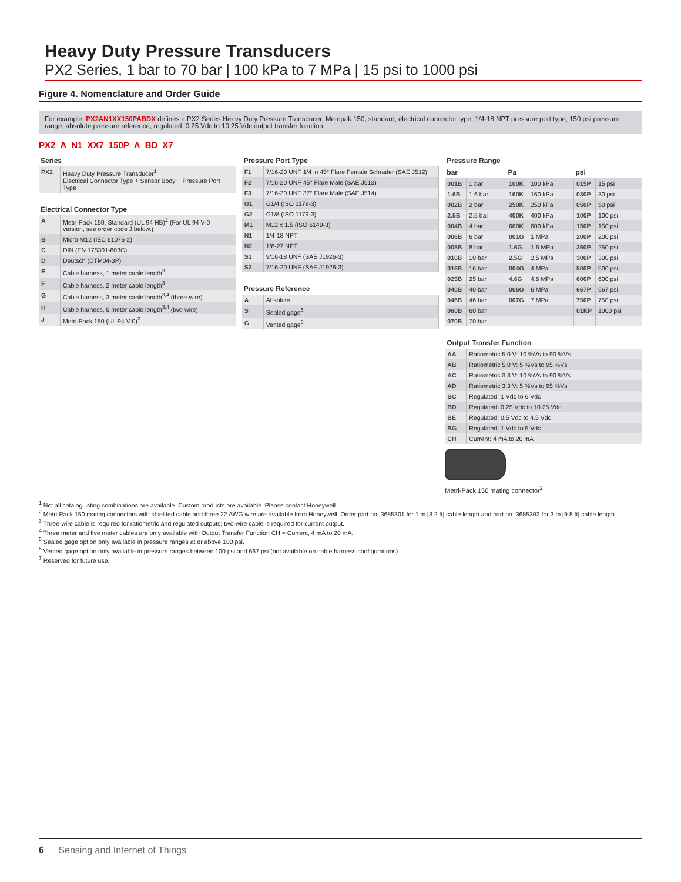Heavy Duty Pressure Transducers
PX2 Series, 1 bar to 70 bar | 100 kPa to 7 MPa | 15 psi to 1000 psi
Figure 4. Nomenclature and Order Guide
For example, PX2AN1XX150PABDX defines a PX2 Series Heavy Duty Pressure Transducer, Metripak 150, standard, electrical connector type, 1/4-18 NPT pressure port type, 150 psi pressure range, absolute pressure reference, regulated: 0.25 Vdc to 10.25 Vdc output transfer function.
PX2 A N1 XX7 150P A BD X7
| Series | |
| --- | --- |
| PX2 | Heavy Duty Pressure Transducer<sup>1</sup> Electrical Connector Type + Sensor Body + Pressure Port Type |
| Electrical Connector Type | |
| --- | --- |
| A | Metri-Pack 150, Standard (UL 94 HB)<sup>2</sup> (For UL 94 V-0 version, see order code J below.) |
| B | Micro M12 (IEC 61076-2) |
| C | DIN (EN 175301-803C) |
| D | Deutsch (DTM04-3P) |
| E | Cable harness, 1 meter cable length<sup>3</sup> |
| F | Cable harness, 2 meter cable length<sup>3</sup> |
| G | Cable harness, 3 meter cable length<sup>3,4</sup> (three-wire) |
| H | Cable harness, 5 meter cable length<sup>3,4</sup> (two-wire) |
| J | Metri-Pack 150 (UL 94 V-0)<sup>2</sup> |
| Pressure Port Type | |
| --- | --- |
| F1 | 7/16-20 UNF 1/4 in 45° Flare Female Schrader (SAE J512) |
| F2 | 7/16-20 UNF 45° Flare Male (SAE J513) |
| F3 | 7/16-20 UNF 37° Flare Male (SAE J514) |
| G1 | G1/4 (ISO 1179-3) |
| G2 | G1/8 (ISO 1179-3) |
| M1 | M12 x 1.5 (ISO 6149-3) |
| N1 | 1/4-18 NPT |
| N2 | 1/8-27 NPT |
| S1 | 9/16-18 UNF (SAE J1926-3) |
| S2 | 7/16-20 UNF (SAE J1926-3) |
| Pressure Reference | |
| --- | --- |
| A | Absolute |
| S | Sealed gage<sup>5</sup> |
| G | Vented gage<sup>6</sup> |
| Pressure Range | | | | | |
| --- | --- | --- | --- | --- | --- |
| bar | | Pa | | psi | |
| 001B | 1 bar | 100K | 100 kPa | 015P | 15 psi |
| 1.6B | 1.6 bar | 160K | 160 kPa | 030P | 30 psi |
| 002B | 2 bar | 250K | 250 kPa | 050P | 50 psi |
| 2.5B | 2.5 bar | 400K | 400 kPa | 100P | 100 psi |
| 004B | 4 bar | 600K | 600 kPa | 150P | 150 psi |
| 006B | 6 bar | 001G | 1 MPa | 200P | 200 psi |
| 008B | 8 bar | 1.6G | 1.6 MPa | 250P | 250 psi |
| 010B | 10 bar | 2.5G | 2.5 MPa | 300P | 300 psi |
| 016B | 16 bar | 004G | 4 MPa | 500P | 500 psi |
| 025B | 25 bar | 4.6G | 4.6 MPa | 600P | 600 psi |
| 040B | 40 bar | 006G | 6 MPa | 667P | 667 psi |
| 046B | 46 bar | 007G | 7 MPa | 750P | 750 psi |
| 060B | 60 bar | | | 01KP | 1000 psi |
| 070B | 70 bar | | | | |
| Output Transfer Function | |
| --- | --- |
| AA | Ratiometric 5.0 V: 10 %Vs to 90 %Vs |
| AB | Ratiometric 5.0 V: 5 %Vs to 95 %Vs |
| AC | Ratiometric 3.3 V: 10 %Vs to 90 %Vs |
| AD | Ratiometric 3.3 V: 5 %Vs to 95 %Vs |
| BC | Regulated: 1 Vdc to 6 Vdc |
| BD | Regulated: 0.25 Vdc to 10.25 Vdc |
| BE | Regulated: 0.5 Vdc to 4.5 Vdc |
| BG | Regulated: 1 Vdc to 5 Vdc |
| CH | Current: 4 mA to 20 mA |
Metri-Pack 150 mating connector<sup>2</sup>
<sup>1</sup> Not all catalog listing combinations are available. Custom products are available. Please contact Honeywell.
<sup>2</sup> Metri-Pack 150 mating connectors with shielded cable and three 22 AWG wire are available from Honeywell. Order part no. 3685301 for 1 m [3.2 ft] cable length and part no. 3685302 for 3 m [9.8 ft] cable length.
<sup>3</sup> Three-wire cable is required for ratiometric and regulated outputs; two-wire cable is required for current output.
<sup>4</sup> Three meter and five meter cables are only available with Output Transfer Function CH = Current, 4 mA to 20 mA.
<sup>5</sup> Sealed gage option only available in pressure ranges at or above 100 psi.
<sup>6</sup> Vented gage option only available in pressure ranges between 100 psi and 667 psi (not available on cable harness configurations).
<sup>7</sup> Reserved for future use.
6 Sensing and Internet of Things